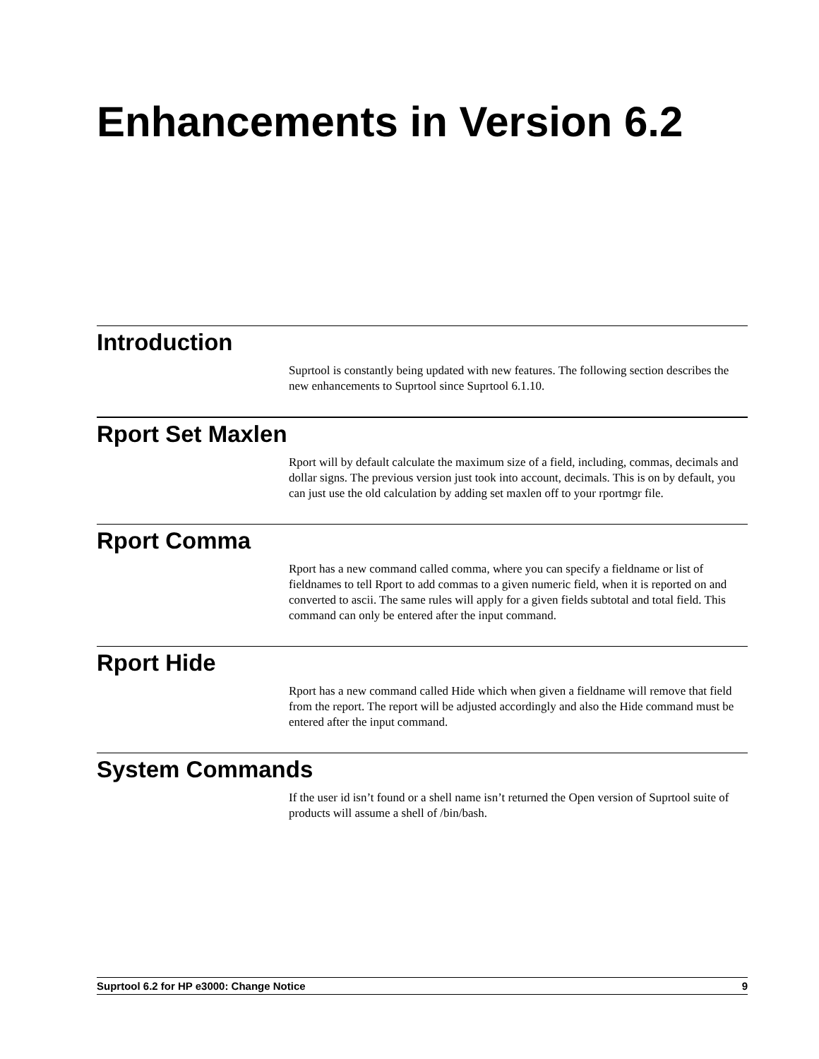Enhancements in Version 6.2
Introduction
Suprtool is constantly being updated with new features. The following section describes the new enhancements to Suprtool since Suprtool 6.1.10.
Rport Set Maxlen
Rport will by default calculate the maximum size of a field, including, commas, decimals and dollar signs. The previous version just took into account, decimals. This is on by default, you can just use the old calculation by adding set maxlen off to your rportmgr file.
Rport Comma
Rport has a new command called comma, where you can specify a fieldname or list of fieldnames to tell Rport to add commas to a given numeric field, when it is reported on and converted to ascii. The same rules will apply for a given fields subtotal and total field. This command can only be entered after the input command.
Rport Hide
Rport has a new command called Hide which when given a fieldname will remove that field from the report. The report will be adjusted accordingly and also the Hide command must be entered after the input command.
System Commands
If the user id isn’t found or a shell name isn’t returned the Open version of Suprtool suite of products will assume a shell of /bin/bash.
Suprtool 6.2 for HP e3000: Change Notice 9